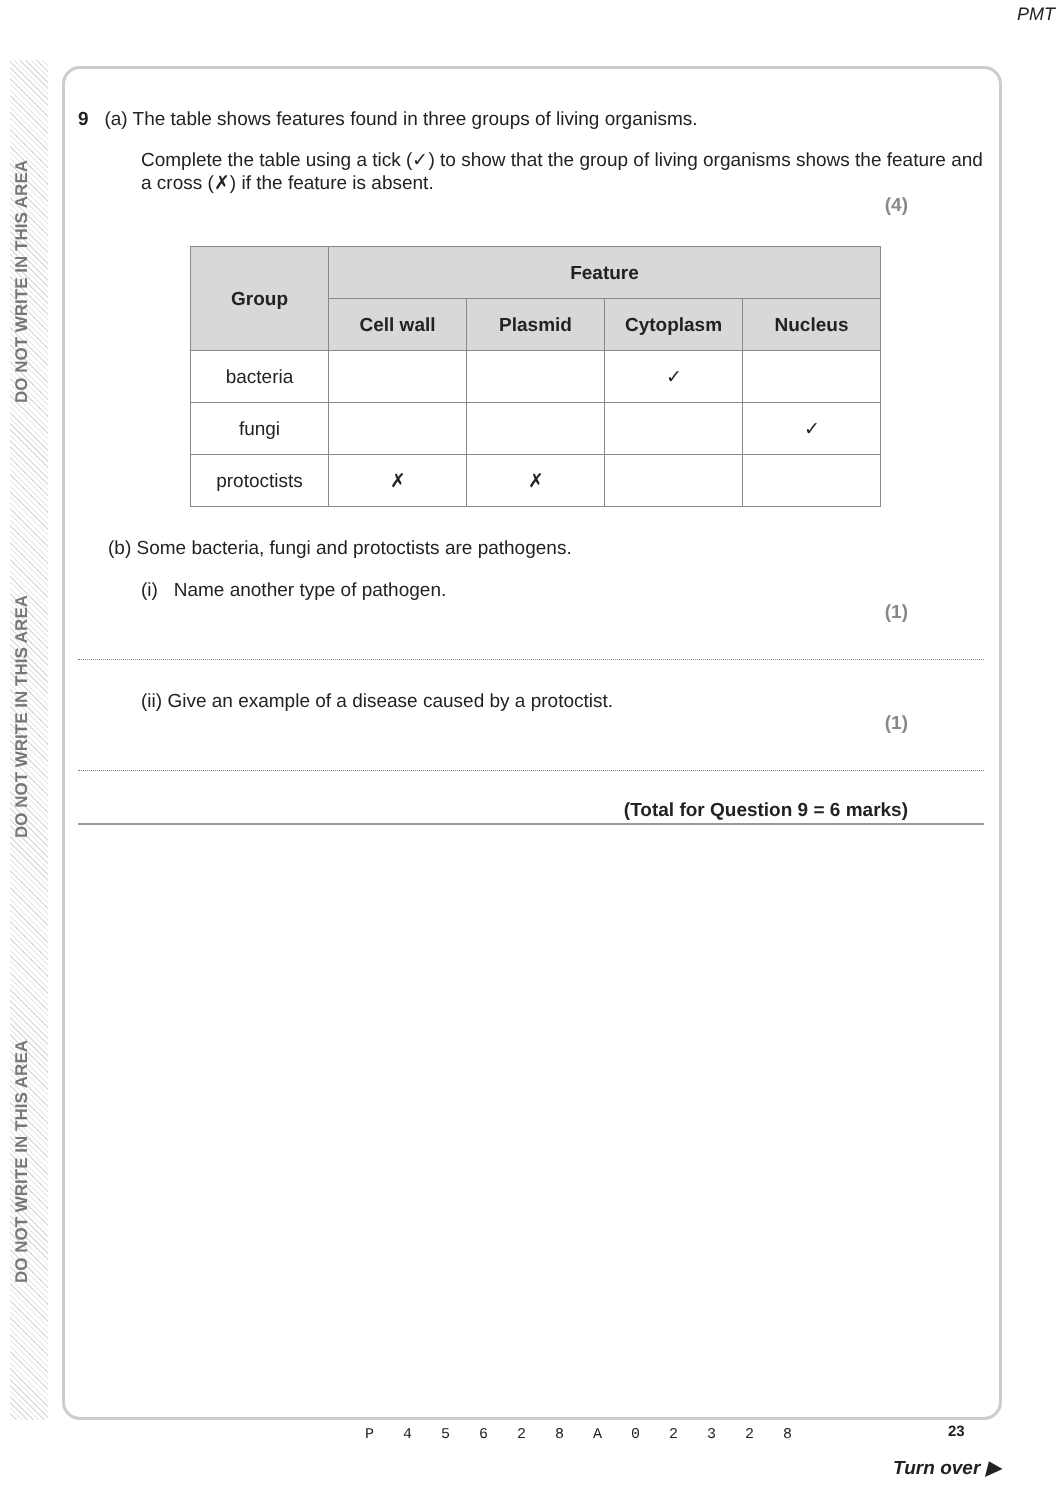DO NOT WRITE IN THIS AREA
DO NOT WRITE IN THIS AREA
DO NOT WRITE IN THIS AREA
PMT
9 (a) The table shows features found in three groups of living organisms.
Complete the table using a tick (✓) to show that the group of living organisms shows the feature and a cross (✗) if the feature is absent.
(4)
| Group | Feature | | | |
| --- | --- | --- | --- | --- |
| | Cell wall | Plasmid | Cytoplasm | Nucleus |
| bacteria | | | ✓ | |
| fungi | | | | ✓ |
| protoctists | ✗ | ✗ | | |
(b) Some bacteria, fungi and protoctists are pathogens.
(i) Name another type of pathogen.
(1)
(ii) Give an example of a disease caused by a protoctist.
(1)
(Total for Question 9 = 6 marks)
23
P 4 5 6 2 8 A 0 2 3 2 8
Turn over ▶